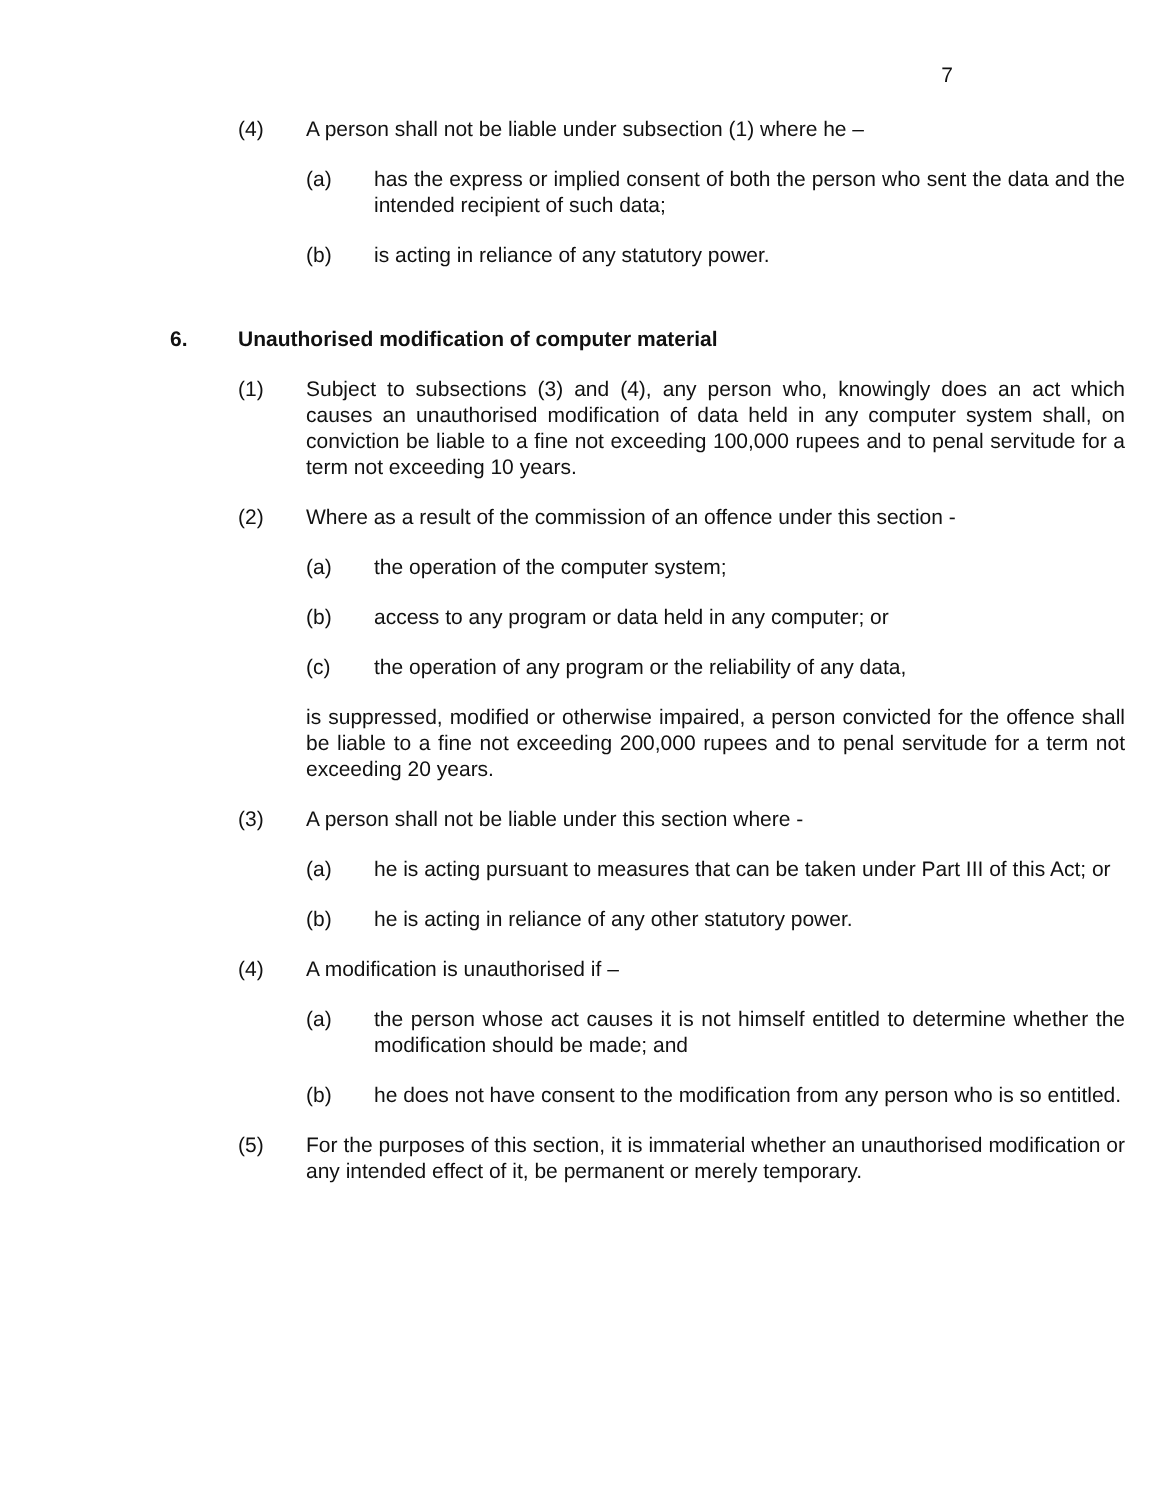7
(4) A person shall not be liable under subsection (1) where he –
(a) has the express or implied consent of both the person who sent the data and the intended recipient of such data;
(b) is acting in reliance of any statutory power.
6. Unauthorised modification of computer material
(1) Subject to subsections (3) and (4), any person who, knowingly does an act which causes an unauthorised modification of data held in any computer system shall, on conviction be liable to a fine not exceeding 100,000 rupees and to penal servitude for a term not exceeding 10 years.
(2) Where as a result of the commission of an offence under this section -
(a) the operation of the computer system;
(b) access to any program or data held in any computer; or
(c) the operation of any program or the reliability of any data,
is suppressed, modified or otherwise impaired, a person convicted for the offence shall be liable to a fine not exceeding 200,000 rupees and to penal servitude for a term not exceeding 20 years.
(3) A person shall not be liable under this section where -
(a) he is acting pursuant to measures that can be taken under Part III of this Act; or
(b) he is acting in reliance of any other statutory power.
(4) A modification is unauthorised if –
(a) the person whose act causes it is not himself entitled to determine whether the modification should be made; and
(b) he does not have consent to the modification from any person who is so entitled.
(5) For the purposes of this section, it is immaterial whether an unauthorised modification or any intended effect of it, be permanent or merely temporary.